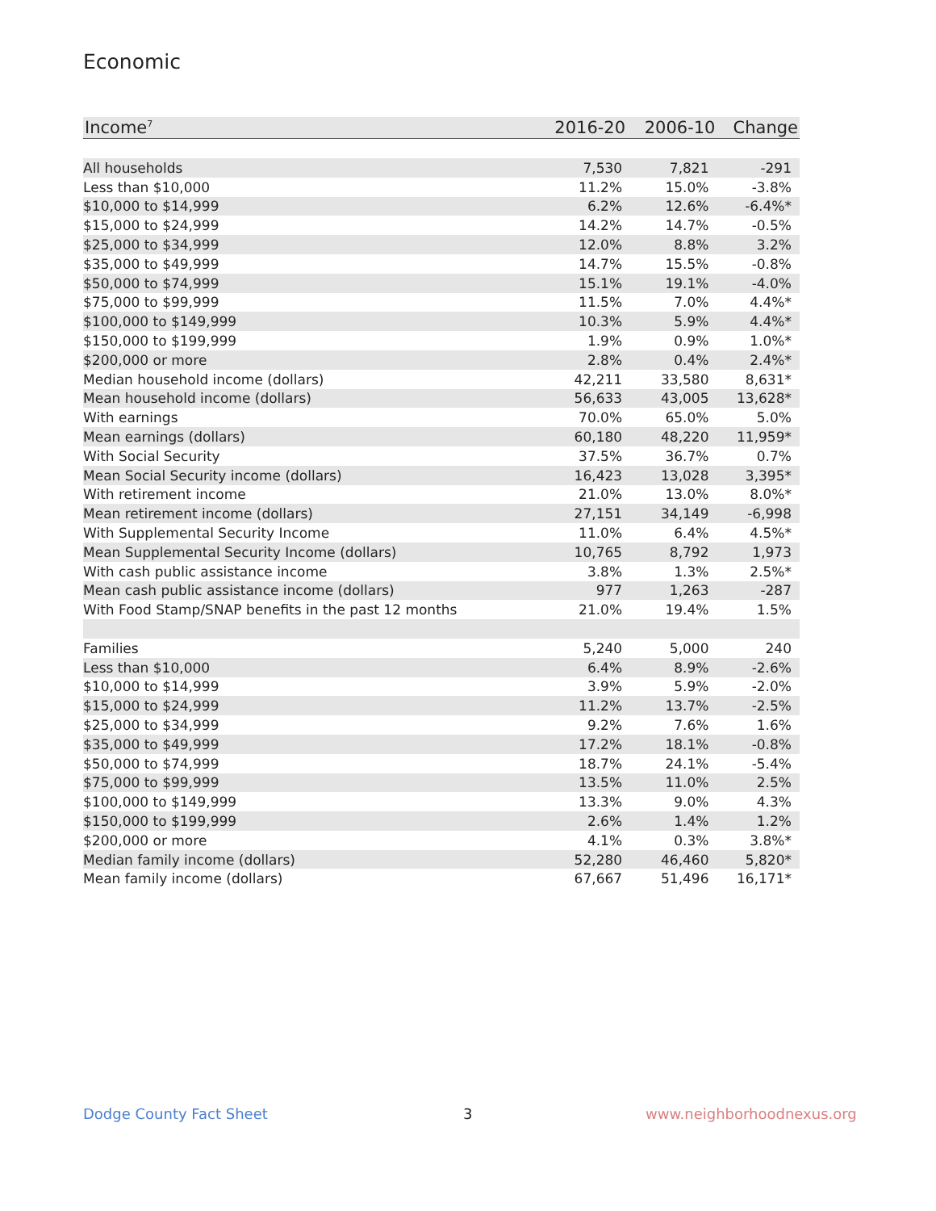Economic
| Income<sup>7</sup> | 2016-20 | 2006-10 | Change |
| --- | --- | --- | --- |
| All households | 7,530 | 7,821 | -291 |
| Less than $10,000 | 11.2% | 15.0% | -3.8% |
| $10,000 to $14,999 | 6.2% | 12.6% | -6.4%* |
| $15,000 to $24,999 | 14.2% | 14.7% | -0.5% |
| $25,000 to $34,999 | 12.0% | 8.8% | 3.2% |
| $35,000 to $49,999 | 14.7% | 15.5% | -0.8% |
| $50,000 to $74,999 | 15.1% | 19.1% | -4.0% |
| $75,000 to $99,999 | 11.5% | 7.0% | 4.4%* |
| $100,000 to $149,999 | 10.3% | 5.9% | 4.4%* |
| $150,000 to $199,999 | 1.9% | 0.9% | 1.0%* |
| $200,000 or more | 2.8% | 0.4% | 2.4%* |
| Median household income (dollars) | 42,211 | 33,580 | 8,631* |
| Mean household income (dollars) | 56,633 | 43,005 | 13,628* |
| With earnings | 70.0% | 65.0% | 5.0% |
| Mean earnings (dollars) | 60,180 | 48,220 | 11,959* |
| With Social Security | 37.5% | 36.7% | 0.7% |
| Mean Social Security income (dollars) | 16,423 | 13,028 | 3,395* |
| With retirement income | 21.0% | 13.0% | 8.0%* |
| Mean retirement income (dollars) | 27,151 | 34,149 | -6,998 |
| With Supplemental Security Income | 11.0% | 6.4% | 4.5%* |
| Mean Supplemental Security Income (dollars) | 10,765 | 8,792 | 1,973 |
| With cash public assistance income | 3.8% | 1.3% | 2.5%* |
| Mean cash public assistance income (dollars) | 977 | 1,263 | -287 |
| With Food Stamp/SNAP benefits in the past 12 months | 21.0% | 19.4% | 1.5% |
| Families | 5,240 | 5,000 | 240 |
| Less than $10,000 | 6.4% | 8.9% | -2.6% |
| $10,000 to $14,999 | 3.9% | 5.9% | -2.0% |
| $15,000 to $24,999 | 11.2% | 13.7% | -2.5% |
| $25,000 to $34,999 | 9.2% | 7.6% | 1.6% |
| $35,000 to $49,999 | 17.2% | 18.1% | -0.8% |
| $50,000 to $74,999 | 18.7% | 24.1% | -5.4% |
| $75,000 to $99,999 | 13.5% | 11.0% | 2.5% |
| $100,000 to $149,999 | 13.3% | 9.0% | 4.3% |
| $150,000 to $199,999 | 2.6% | 1.4% | 1.2% |
| $200,000 or more | 4.1% | 0.3% | 3.8%* |
| Median family income (dollars) | 52,280 | 46,460 | 5,820* |
| Mean family income (dollars) | 67,667 | 51,496 | 16,171* |
Dodge County Fact Sheet 3 www.neighborhoodnexus.org